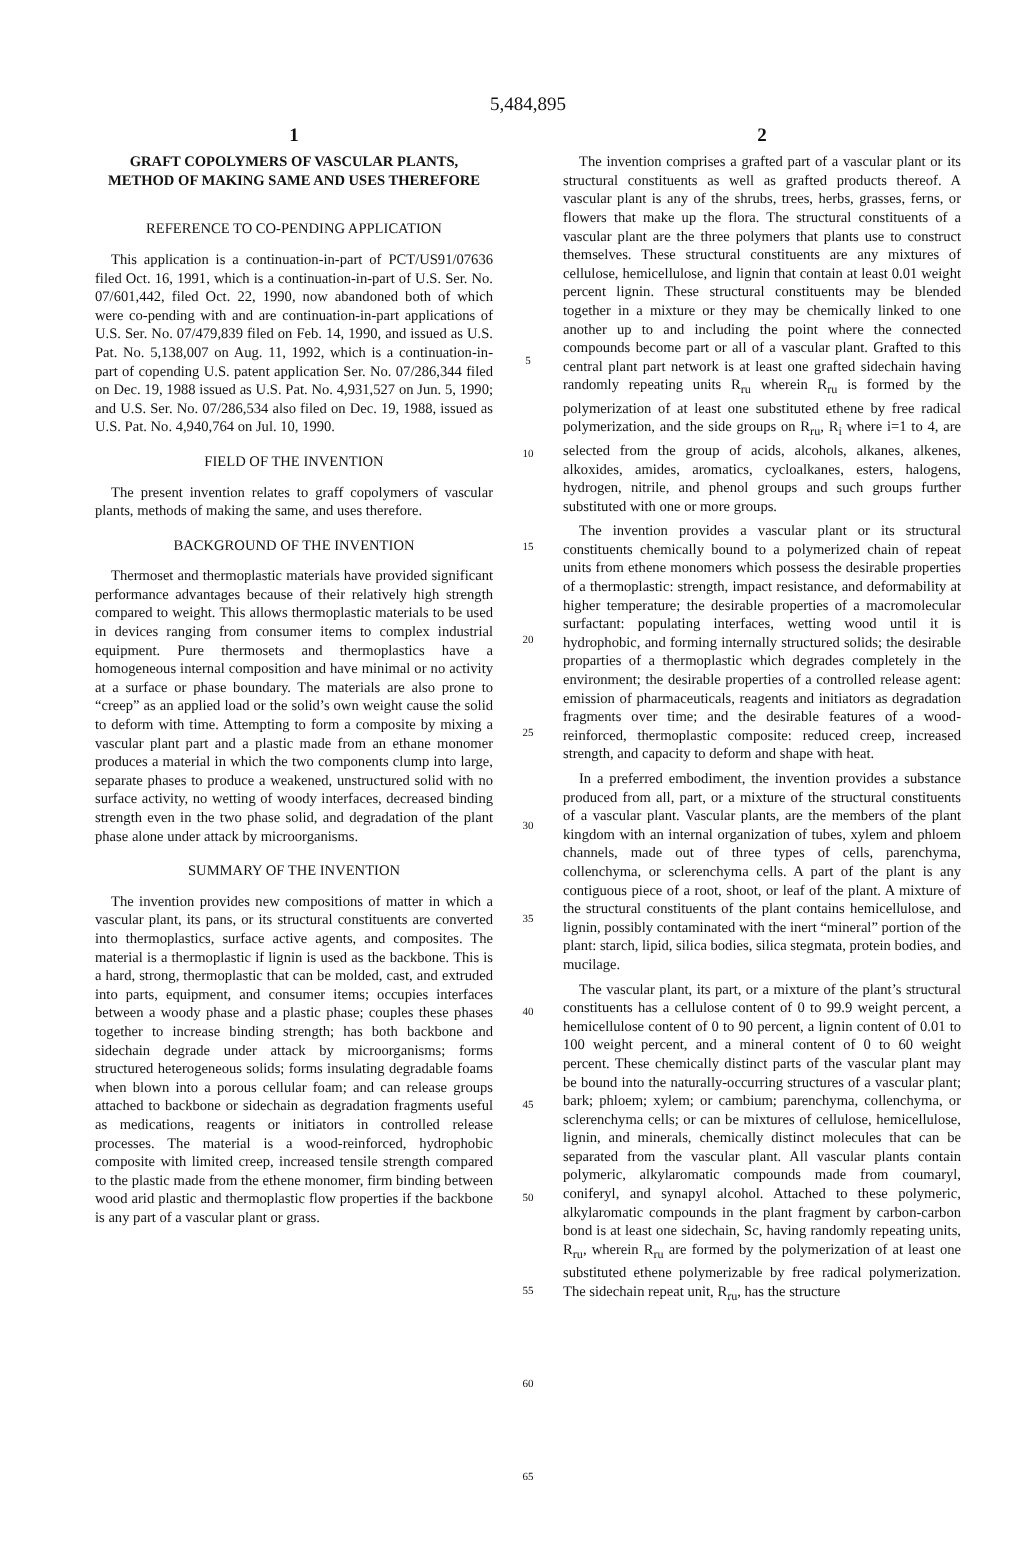5,484,895
1
GRAFT COPOLYMERS OF VASCULAR PLANTS, METHOD OF MAKING SAME AND USES THEREFORE
REFERENCE TO CO-PENDING APPLICATION
This application is a continuation-in-part of PCT/US91/07636 filed Oct. 16, 1991, which is a continuation-in-part of U.S. Ser. No. 07/601,442, filed Oct. 22, 1990, now abandoned both of which were co-pending with and are continuation-in-part applications of U.S. Ser. No. 07/479,839 filed on Feb. 14, 1990, and issued as U.S. Pat. No. 5,138,007 on Aug. 11, 1992, which is a continuation-in-part of copending U.S. patent application Ser. No. 07/286,344 filed on Dec. 19, 1988 issued as U.S. Pat. No. 4,931,527 on Jun. 5, 1990; and U.S. Ser. No. 07/286,534 also filed on Dec. 19, 1988, issued as U.S. Pat. No. 4,940,764 on Jul. 10, 1990.
FIELD OF THE INVENTION
The present invention relates to graff copolymers of vascular plants, methods of making the same, and uses therefore.
BACKGROUND OF THE INVENTION
Thermoset and thermoplastic materials have provided significant performance advantages because of their relatively high strength compared to weight. This allows thermoplastic materials to be used in devices ranging from consumer items to complex industrial equipment. Pure thermosets and thermoplastics have a homogeneous internal composition and have minimal or no activity at a surface or phase boundary. The materials are also prone to “creep” as an applied load or the solid’s own weight cause the solid to deform with time. Attempting to form a composite by mixing a vascular plant part and a plastic made from an ethane monomer produces a material in which the two components clump into large, separate phases to produce a weakened, unstructured solid with no surface activity, no wetting of woody interfaces, decreased binding strength even in the two phase solid, and degradation of the plant phase alone under attack by microorganisms.
SUMMARY OF THE INVENTION
The invention provides new compositions of matter in which a vascular plant, its pans, or its structural constituents are converted into thermoplastics, surface active agents, and composites. The material is a thermoplastic if lignin is used as the backbone. This is a hard, strong, thermoplastic that can be molded, cast, and extruded into parts, equipment, and consumer items; occupies interfaces between a woody phase and a plastic phase; couples these phases together to increase binding strength; has both backbone and sidechain degrade under attack by microorganisms; forms structured heterogeneous solids; forms insulating degradable foams when blown into a porous cellular foam; and can release groups attached to backbone or sidechain as degradation fragments useful as medications, reagents or initiators in controlled release processes. The material is a wood-reinforced, hydrophobic composite with limited creep, increased tensile strength compared to the plastic made from the ethene monomer, firm binding between wood arid plastic and thermoplastic flow properties if the backbone is any part of a vascular plant or grass.
5
10
15
20
25
30
35
40
45
50
55
60
65
2
The invention comprises a grafted part of a vascular plant or its structural constituents as well as grafted products thereof. A vascular plant is any of the shrubs, trees, herbs, grasses, ferns, or flowers that make up the flora. The structural constituents of a vascular plant are the three polymers that plants use to construct themselves. These structural constituents are any mixtures of cellulose, hemicellulose, and lignin that contain at least 0.01 weight percent lignin. These structural constituents may be blended together in a mixture or they may be chemically linked to one another up to and including the point where the connected compounds become part or all of a vascular plant. Grafted to this central plant part network is at least one grafted sidechain having randomly repeating units R<sub>ru</sub> wherein R<sub>ru</sub> is formed by the polymerization of at least one substituted ethene by free radical polymerization, and the side groups on R<sub>ru</sub>, R<sub>i</sub> where i=1 to 4, are selected from the group of acids, alcohols, alkanes, alkenes, alkoxides, amides, aromatics, cycloalkanes, esters, halogens, hydrogen, nitrile, and phenol groups and such groups further substituted with one or more groups.
The invention provides a vascular plant or its structural constituents chemically bound to a polymerized chain of repeat units from ethene monomers which possess the desirable properties of a thermoplastic: strength, impact resistance, and deformability at higher temperature; the desirable properties of a macromolecular surfactant: populating interfaces, wetting wood until it is hydrophobic, and forming internally structured solids; the desirable proparties of a thermoplastic which degrades completely in the environment; the desirable properties of a controlled release agent: emission of pharmaceuticals, reagents and initiators as degradation fragments over time; and the desirable features of a wood-reinforced, thermoplastic composite: reduced creep, increased strength, and capacity to deform and shape with heat.
In a preferred embodiment, the invention provides a substance produced from all, part, or a mixture of the structural constituents of a vascular plant. Vascular plants, are the members of the plant kingdom with an internal organization of tubes, xylem and phloem channels, made out of three types of cells, parenchyma, collenchyma, or sclerenchyma cells. A part of the plant is any contiguous piece of a root, shoot, or leaf of the plant. A mixture of the structural constituents of the plant contains hemicellulose, and lignin, possibly contaminated with the inert “mineral” portion of the plant: starch, lipid, silica bodies, silica stegmata, protein bodies, and mucilage.
The vascular plant, its part, or a mixture of the plant’s structural constituents has a cellulose content of 0 to 99.9 weight percent, a hemicellulose content of 0 to 90 percent, a lignin content of 0.01 to 100 weight percent, and a mineral content of 0 to 60 weight percent. These chemically distinct parts of the vascular plant may be bound into the naturally-occurring structures of a vascular plant; bark; phloem; xylem; or cambium; parenchyma, collenchyma, or sclerenchyma cells; or can be mixtures of cellulose, hemicellulose, lignin, and minerals, chemically distinct molecules that can be separated from the vascular plant. All vascular plants contain polymeric, alkylaromatic compounds made from coumaryl, coniferyl, and synapyl alcohol. Attached to these polymeric, alkylaromatic compounds in the plant fragment by carbon-carbon bond is at least one sidechain, Sc, having randomly repeating units, R<sub>ru</sub>, wherein R<sub>ru</sub> are formed by the polymerization of at least one substituted ethene polymerizable by free radical polymerization. The sidechain repeat unit, R<sub>ru</sub>, has the structure